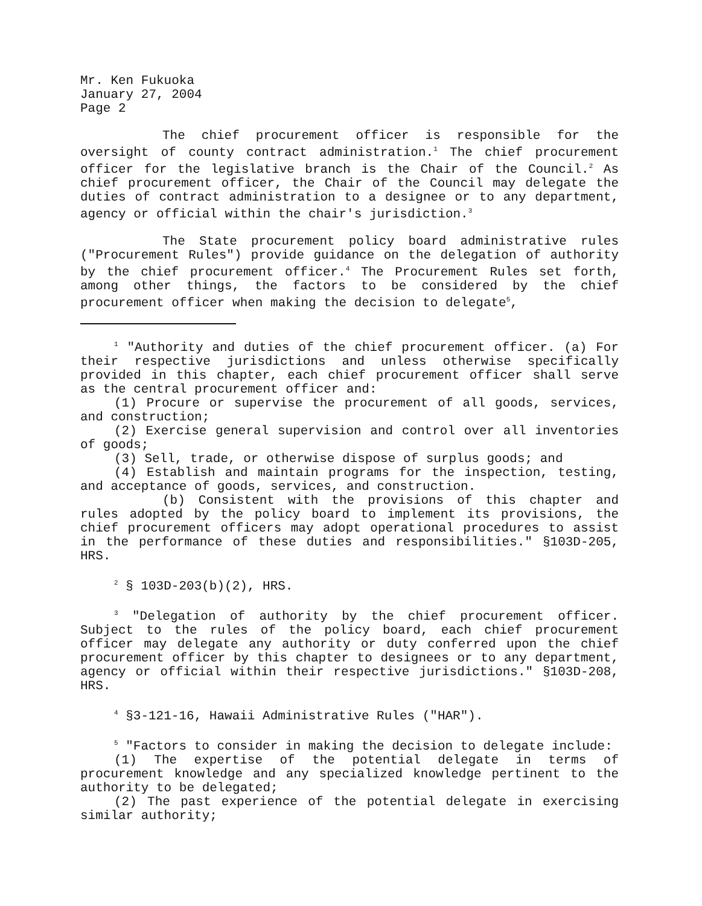Mr. Ken Fukuoka
January 27, 2004
Page 2
The chief procurement officer is responsible for the oversight of county contract administration.<sup>1</sup> The chief procurement officer for the legislative branch is the Chair of the Council.<sup>2</sup> As chief procurement officer, the Chair of the Council may delegate the duties of contract administration to a designee or to any department, agency or official within the chair's jurisdiction.<sup>3</sup>
The State procurement policy board administrative rules ("Procurement Rules") provide guidance on the delegation of authority by the chief procurement officer.<sup>4</sup> The Procurement Rules set forth, among other things, the factors to be considered by the chief procurement officer when making the decision to delegate<sup>5</sup>,
<sup>1</sup> "Authority and duties of the chief procurement officer. (a) For their respective jurisdictions and unless otherwise specifically provided in this chapter, each chief procurement officer shall serve as the central procurement officer and:
(1) Procure or supervise the procurement of all goods, services, and construction;
(2) Exercise general supervision and control over all inventories of goods;
(3) Sell, trade, or otherwise dispose of surplus goods; and
(4) Establish and maintain programs for the inspection, testing, and acceptance of goods, services, and construction.
(b) Consistent with the provisions of this chapter and rules adopted by the policy board to implement its provisions, the chief procurement officers may adopt operational procedures to assist in the performance of these duties and responsibilities." §103D-205, HRS.
<sup>2</sup> § 103D-203(b)(2), HRS.
<sup>3</sup> "Delegation of authority by the chief procurement officer. Subject to the rules of the policy board, each chief procurement officer may delegate any authority or duty conferred upon the chief procurement officer by this chapter to designees or to any department, agency or official within their respective jurisdictions." §103D-208, HRS.
<sup>4</sup> §3-121-16, Hawaii Administrative Rules ("HAR").
<sup>5</sup> "Factors to consider in making the decision to delegate include:
(1) The expertise of the potential delegate in terms of procurement knowledge and any specialized knowledge pertinent to the authority to be delegated;
(2) The past experience of the potential delegate in exercising similar authority;